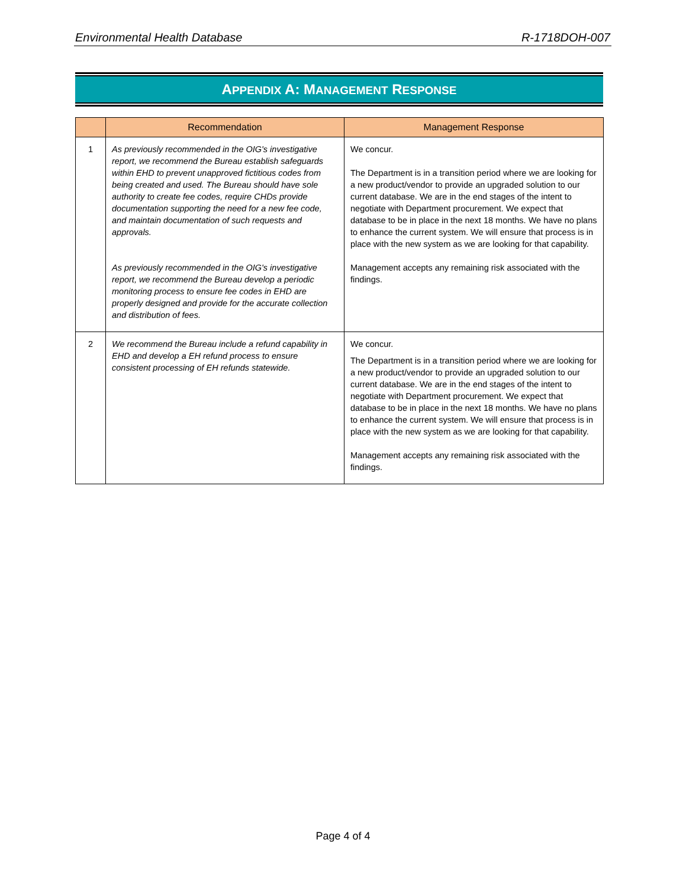Environmental Health Database R-1718DOH-007
APPENDIX A: MANAGEMENT RESPONSE
| | Recommendation | Management Response |
| --- | --- | --- |
| 1 | As previously recommended in the OIG's investigative report, we recommend the Bureau establish safeguards within EHD to prevent unapproved fictitious codes from being created and used. The Bureau should have sole authority to create fee codes, require CHDs provide documentation supporting the need for a new fee code, and maintain documentation of such requests and approvals. As previously recommended in the OIG's investigative report, we recommend the Bureau develop a periodic monitoring process to ensure fee codes in EHD are properly designed and provide for the accurate collection and distribution of fees. | We concur. The Department is in a transition period where we are looking for a new product/vendor to provide an upgraded solution to our current database. We are in the end stages of the intent to negotiate with Department procurement. We expect that database to be in place in the next 18 months. We have no plans to enhance the current system. We will ensure that process is in place with the new system as we are looking for that capability. Management accepts any remaining risk associated with the findings. |
| 2 | We recommend the Bureau include a refund capability in EHD and develop a EH refund process to ensure consistent processing of EH refunds statewide. | We concur. The Department is in a transition period where we are looking for a new product/vendor to provide an upgraded solution to our current database. We are in the end stages of the intent to negotiate with Department procurement. We expect that database to be in place in the next 18 months. We have no plans to enhance the current system. We will ensure that process is in place with the new system as we are looking for that capability. Management accepts any remaining risk associated with the findings. |
Page 4 of 4